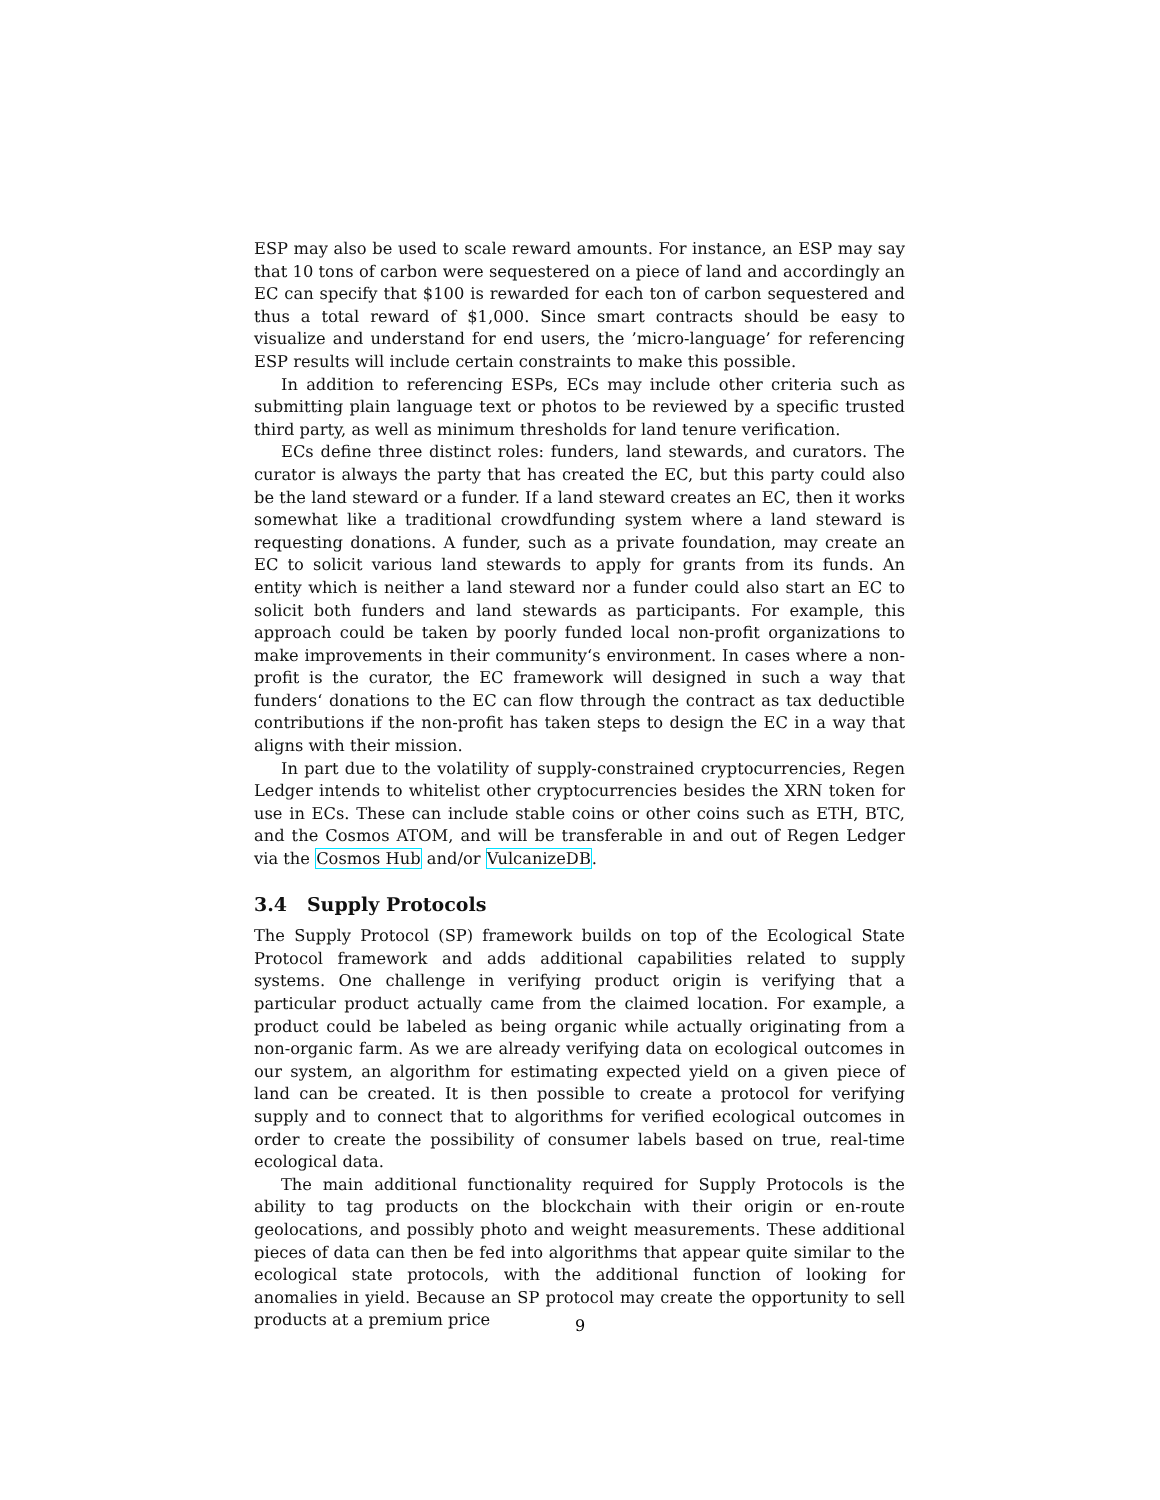ESP may also be used to scale reward amounts. For instance, an ESP may say that 10 tons of carbon were sequestered on a piece of land and accordingly an EC can specify that $100 is rewarded for each ton of carbon sequestered and thus a total reward of $1,000. Since smart contracts should be easy to visualize and understand for end users, the ’micro-language’ for referencing ESP results will include certain constraints to make this possible.
In addition to referencing ESPs, ECs may include other criteria such as submitting plain language text or photos to be reviewed by a specific trusted third party, as well as minimum thresholds for land tenure verification.
ECs define three distinct roles: funders, land stewards, and curators. The curator is always the party that has created the EC, but this party could also be the land steward or a funder. If a land steward creates an EC, then it works somewhat like a traditional crowdfunding system where a land steward is requesting donations. A funder, such as a private foundation, may create an EC to solicit various land stewards to apply for grants from its funds. An entity which is neither a land steward nor a funder could also start an EC to solicit both funders and land stewards as participants. For example, this approach could be taken by poorly funded local non-profit organizations to make improvements in their community‘s environment. In cases where a non-profit is the curator, the EC framework will designed in such a way that funders‘ donations to the EC can flow through the contract as tax deductible contributions if the non-profit has taken steps to design the EC in a way that aligns with their mission.
In part due to the volatility of supply-constrained cryptocurrencies, Regen Ledger intends to whitelist other cryptocurrencies besides the XRN token for use in ECs. These can include stable coins or other coins such as ETH, BTC, and the Cosmos ATOM, and will be transferable in and out of Regen Ledger via the Cosmos Hub and/or VulcanizeDB.
3.4 Supply Protocols
The Supply Protocol (SP) framework builds on top of the Ecological State Protocol framework and adds additional capabilities related to supply systems. One challenge in verifying product origin is verifying that a particular product actually came from the claimed location. For example, a product could be labeled as being organic while actually originating from a non-organic farm. As we are already verifying data on ecological outcomes in our system, an algorithm for estimating expected yield on a given piece of land can be created. It is then possible to create a protocol for verifying supply and to connect that to algorithms for verified ecological outcomes in order to create the possibility of consumer labels based on true, real-time ecological data.
The main additional functionality required for Supply Protocols is the ability to tag products on the blockchain with their origin or en-route geolocations, and possibly photo and weight measurements. These additional pieces of data can then be fed into algorithms that appear quite similar to the ecological state protocols, with the additional function of looking for anomalies in yield. Because an SP protocol may create the opportunity to sell products at a premium price
9